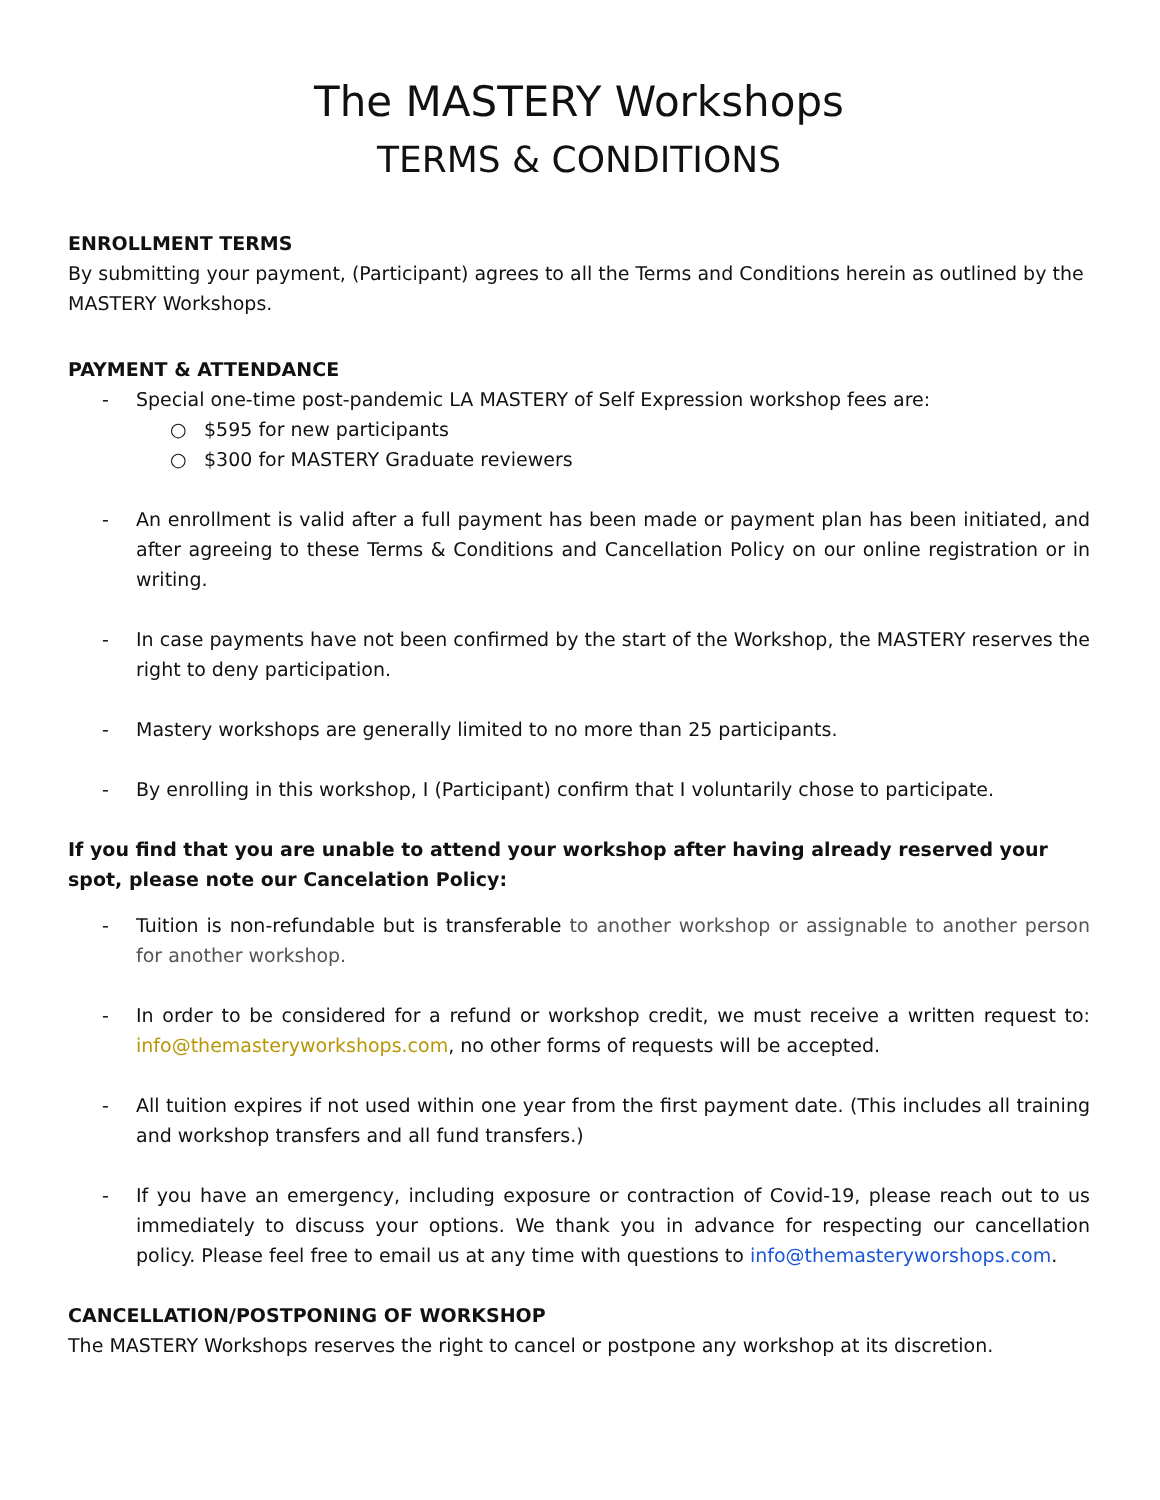The MASTERY Workshops
TERMS & CONDITIONS
ENROLLMENT TERMS
By submitting your payment, (Participant) agrees to all the Terms and Conditions herein as outlined by the MASTERY Workshops.
PAYMENT & ATTENDANCE
- Special one-time post-pandemic LA MASTERY of Self Expression workshop fees are:
○ $595 for new participants
○ $300 for MASTERY Graduate reviewers
- An enrollment is valid after a full payment has been made or payment plan has been initiated, and after agreeing to these Terms & Conditions and Cancellation Policy on our online registration or in writing.
- In case payments have not been confirmed by the start of the Workshop, the MASTERY reserves the right to deny participation.
- Mastery workshops are generally limited to no more than 25 participants.
- By enrolling in this workshop, I (Participant) confirm that I voluntarily chose to participate.
If you find that you are unable to attend your workshop after having already reserved your spot, please note our Cancelation Policy:
- Tuition is non-refundable but is transferable to another workshop or assignable to another person for another workshop.
- In order to be considered for a refund or workshop credit, we must receive a written request to: info@themasteryworkshops.com, no other forms of requests will be accepted.
- All tuition expires if not used within one year from the first payment date. (This includes all training and workshop transfers and all fund transfers.)
- If you have an emergency, including exposure or contraction of Covid-19, please reach out to us immediately to discuss your options. We thank you in advance for respecting our cancellation policy. Please feel free to email us at any time with questions to info@themasteryworshops.com.
CANCELLATION/POSTPONING OF WORKSHOP
The MASTERY Workshops reserves the right to cancel or postpone any workshop at its discretion.